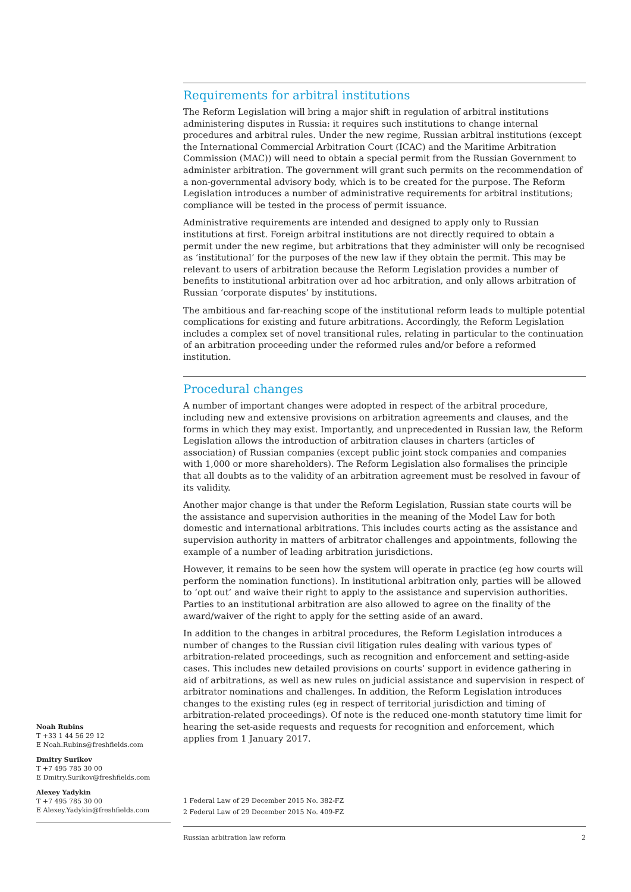Requirements for arbitral institutions
The Reform Legislation will bring a major shift in regulation of arbitral institutions administering disputes in Russia: it requires such institutions to change internal procedures and arbitral rules. Under the new regime, Russian arbitral institutions (except the International Commercial Arbitration Court (ICAC) and the Maritime Arbitration Commission (MAC)) will need to obtain a special permit from the Russian Government to administer arbitration. The government will grant such permits on the recommendation of a non-governmental advisory body, which is to be created for the purpose. The Reform Legislation introduces a number of administrative requirements for arbitral institutions; compliance will be tested in the process of permit issuance.
Administrative requirements are intended and designed to apply only to Russian institutions at first. Foreign arbitral institutions are not directly required to obtain a permit under the new regime, but arbitrations that they administer will only be recognised as ‘institutional’ for the purposes of the new law if they obtain the permit. This may be relevant to users of arbitration because the Reform Legislation provides a number of benefits to institutional arbitration over ad hoc arbitration, and only allows arbitration of Russian ‘corporate disputes’ by institutions.
The ambitious and far-reaching scope of the institutional reform leads to multiple potential complications for existing and future arbitrations. Accordingly, the Reform Legislation includes a complex set of novel transitional rules, relating in particular to the continuation of an arbitration proceeding under the reformed rules and/or before a reformed institution.
Procedural changes
A number of important changes were adopted in respect of the arbitral procedure, including new and extensive provisions on arbitration agreements and clauses, and the forms in which they may exist. Importantly, and unprecedented in Russian law, the Reform Legislation allows the introduction of arbitration clauses in charters (articles of association) of Russian companies (except public joint stock companies and companies with 1,000 or more shareholders). The Reform Legislation also formalises the principle that all doubts as to the validity of an arbitration agreement must be resolved in favour of its validity.
Another major change is that under the Reform Legislation, Russian state courts will be the assistance and supervision authorities in the meaning of the Model Law for both domestic and international arbitrations. This includes courts acting as the assistance and supervision authority in matters of arbitrator challenges and appointments, following the example of a number of leading arbitration jurisdictions.
However, it remains to be seen how the system will operate in practice (eg how courts will perform the nomination functions). In institutional arbitration only, parties will be allowed to ‘opt out’ and waive their right to apply to the assistance and supervision authorities. Parties to an institutional arbitration are also allowed to agree on the finality of the award/waiver of the right to apply for the setting aside of an award.
In addition to the changes in arbitral procedures, the Reform Legislation introduces a number of changes to the Russian civil litigation rules dealing with various types of arbitration-related proceedings, such as recognition and enforcement and setting-aside cases. This includes new detailed provisions on courts’ support in evidence gathering in aid of arbitrations, as well as new rules on judicial assistance and supervision in respect of arbitrator nominations and challenges. In addition, the Reform Legislation introduces changes to the existing rules (eg in respect of territorial jurisdiction and timing of arbitration-related proceedings). Of note is the reduced one-month statutory time limit for hearing the set-aside requests and requests for recognition and enforcement, which applies from 1 January 2017.
Noah Rubins
T +33 1 44 56 29 12
E Noah.Rubins@freshfields.com
Dmitry Surikov
T +7 495 785 30 00
E Dmitry.Surikov@freshfields.com
Alexey Yadykin
T +7 495 785 30 00
E Alexey.Yadykin@freshfields.com
1 Federal Law of 29 December 2015 No. 382-FZ
2 Federal Law of 29 December 2015 No. 409-FZ
Russian arbitration law reform 2